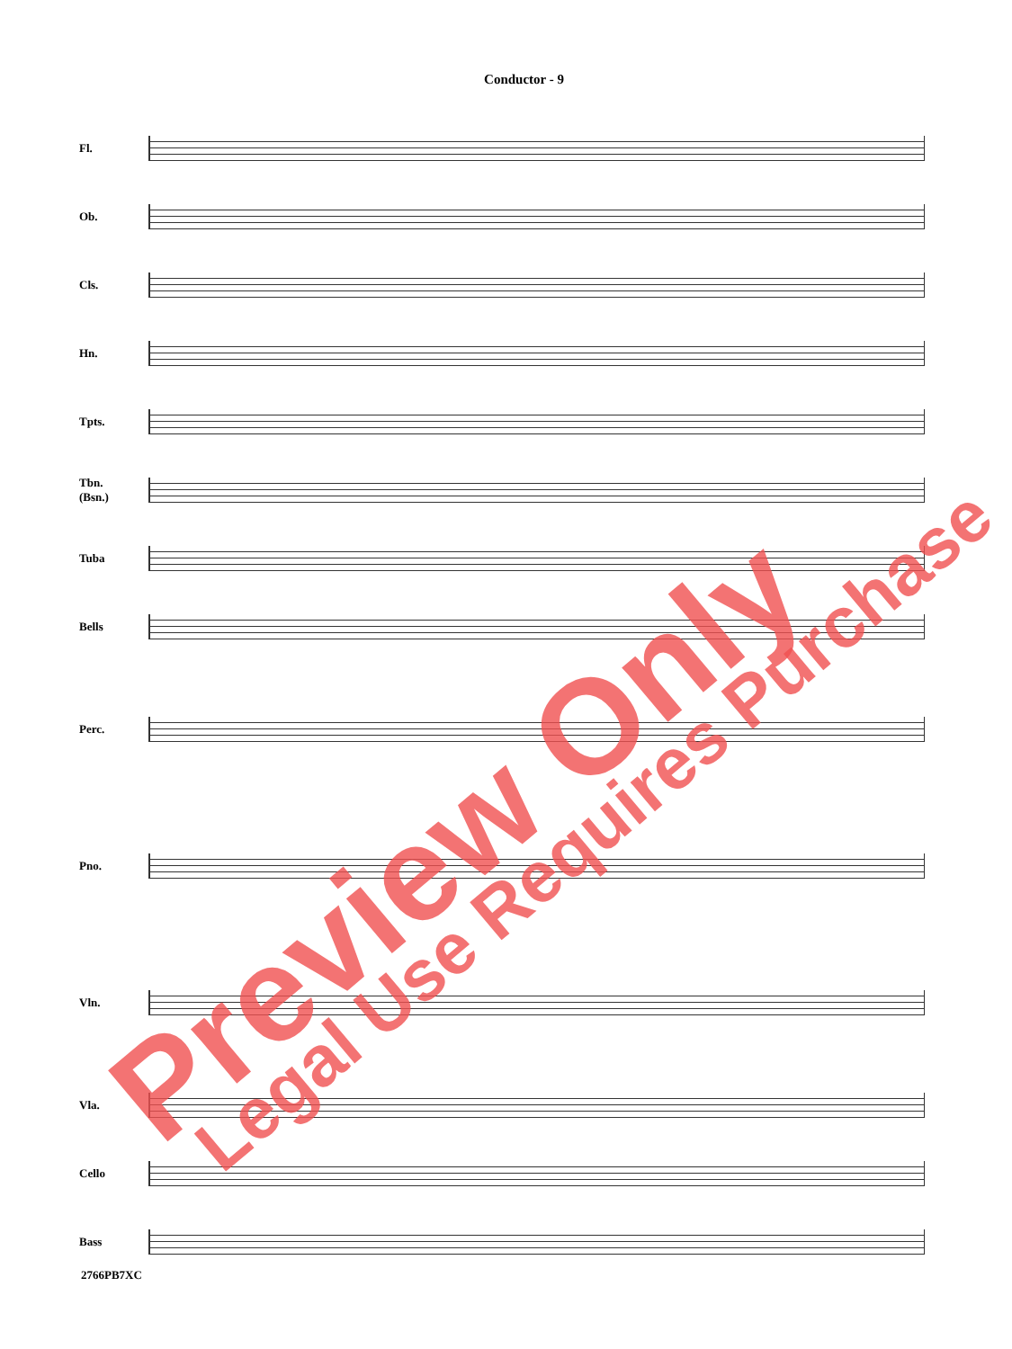Conductor - 9
Fl.
Ob.
Cls.
Hn.
Tpts.
Tbn.
(Bsn.)
Tuba
Bells
Perc.
Pno.
Vln.
Vla.
Cello
Bass
2766PB7XC
Preview Only Legal Use Requires Purchase